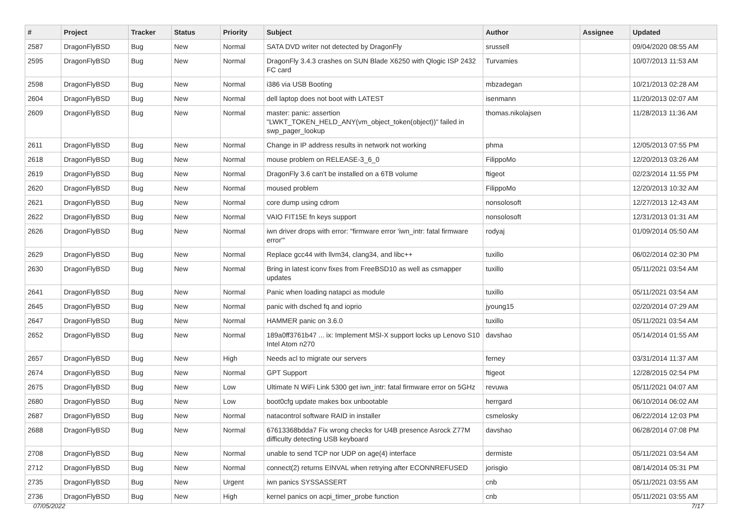| # | Project | Tracker | Status | Priority | Subject | Author | Assignee | Updated |
| --- | --- | --- | --- | --- | --- | --- | --- | --- |
| 2587 | DragonFlyBSD | Bug | New | Normal | SATA DVD writer not detected by DragonFly | srussell | | 09/04/2020 08:55 AM |
| 2595 | DragonFlyBSD | Bug | New | Normal | DragonFly 3.4.3 crashes on SUN Blade X6250 with Qlogic ISP 2432 FC card | Turvamies | | 10/07/2013 11:53 AM |
| 2598 | DragonFlyBSD | Bug | New | Normal | i386 via USB Booting | mbzadegan | | 10/21/2013 02:28 AM |
| 2604 | DragonFlyBSD | Bug | New | Normal | dell laptop does not boot with LATEST | isenmann | | 11/20/2013 02:07 AM |
| 2609 | DragonFlyBSD | Bug | New | Normal | master: panic: assertion "LWKT_TOKEN_HELD_ANY(vm_object_token(object))" failed in swp_pager_lookup | thomas.nikolajsen | | 11/28/2013 11:36 AM |
| 2611 | DragonFlyBSD | Bug | New | Normal | Change in IP address results in network not working | phma | | 12/05/2013 07:55 PM |
| 2618 | DragonFlyBSD | Bug | New | Normal | mouse problem on RELEASE-3_6_0 | FilippoMo | | 12/20/2013 03:26 AM |
| 2619 | DragonFlyBSD | Bug | New | Normal | DragonFly 3.6 can't be installed on a 6TB volume | ftigeot | | 02/23/2014 11:55 PM |
| 2620 | DragonFlyBSD | Bug | New | Normal | moused problem | FilippoMo | | 12/20/2013 10:32 AM |
| 2621 | DragonFlyBSD | Bug | New | Normal | core dump using cdrom | nonsolosoft | | 12/27/2013 12:43 AM |
| 2622 | DragonFlyBSD | Bug | New | Normal | VAIO FIT15E fn keys support | nonsolosoft | | 12/31/2013 01:31 AM |
| 2626 | DragonFlyBSD | Bug | New | Normal | iwn driver drops with error: "firmware error 'iwn_intr: fatal firmware error'" | rodyaj | | 01/09/2014 05:50 AM |
| 2629 | DragonFlyBSD | Bug | New | Normal | Replace gcc44 with llvm34, clang34, and libc++ | tuxillo | | 06/02/2014 02:30 PM |
| 2630 | DragonFlyBSD | Bug | New | Normal | Bring in latest iconv fixes from FreeBSD10 as well as csmapper updates | tuxillo | | 05/11/2021 03:54 AM |
| 2641 | DragonFlyBSD | Bug | New | Normal | Panic when loading natapci as module | tuxillo | | 05/11/2021 03:54 AM |
| 2645 | DragonFlyBSD | Bug | New | Normal | panic with dsched fq and ioprio | jyoung15 | | 02/20/2014 07:29 AM |
| 2647 | DragonFlyBSD | Bug | New | Normal | HAMMER panic on 3.6.0 | tuxillo | | 05/11/2021 03:54 AM |
| 2652 | DragonFlyBSD | Bug | New | Normal | 189a0ff3761b47 ... ix: Implement MSI-X support locks up Lenovo S10 Intel Atom n270 | davshao | | 05/14/2014 01:55 AM |
| 2657 | DragonFlyBSD | Bug | New | High | Needs acl to migrate our servers | ferney | | 03/31/2014 11:37 AM |
| 2674 | DragonFlyBSD | Bug | New | Normal | GPT Support | ftigeot | | 12/28/2015 02:54 PM |
| 2675 | DragonFlyBSD | Bug | New | Low | Ultimate N WiFi Link 5300 get iwn_intr: fatal firmware error on 5GHz | revuwa | | 05/11/2021 04:07 AM |
| 2680 | DragonFlyBSD | Bug | New | Low | boot0cfg update makes box unbootable | herrgard | | 06/10/2014 06:02 AM |
| 2687 | DragonFlyBSD | Bug | New | Normal | natacontrol software RAID in installer | csmelosky | | 06/22/2014 12:03 PM |
| 2688 | DragonFlyBSD | Bug | New | Normal | 67613368bdda7 Fix wrong checks for U4B presence Asrock Z77M difficulty detecting USB keyboard | davshao | | 06/28/2014 07:08 PM |
| 2708 | DragonFlyBSD | Bug | New | Normal | unable to send TCP nor UDP on age(4) interface | dermiste | | 05/11/2021 03:54 AM |
| 2712 | DragonFlyBSD | Bug | New | Normal | connect(2) returns EINVAL when retrying after ECONNREFUSED | jorisgio | | 08/14/2014 05:31 PM |
| 2735 | DragonFlyBSD | Bug | New | Urgent | iwn panics SYSSASSERT | cnb | | 05/11/2021 03:55 AM |
| 2736 | DragonFlyBSD | Bug | New | High | kernel panics on acpi_timer_probe function | cnb | | 05/11/2021 03:55 AM |
07/05/2022 7/17